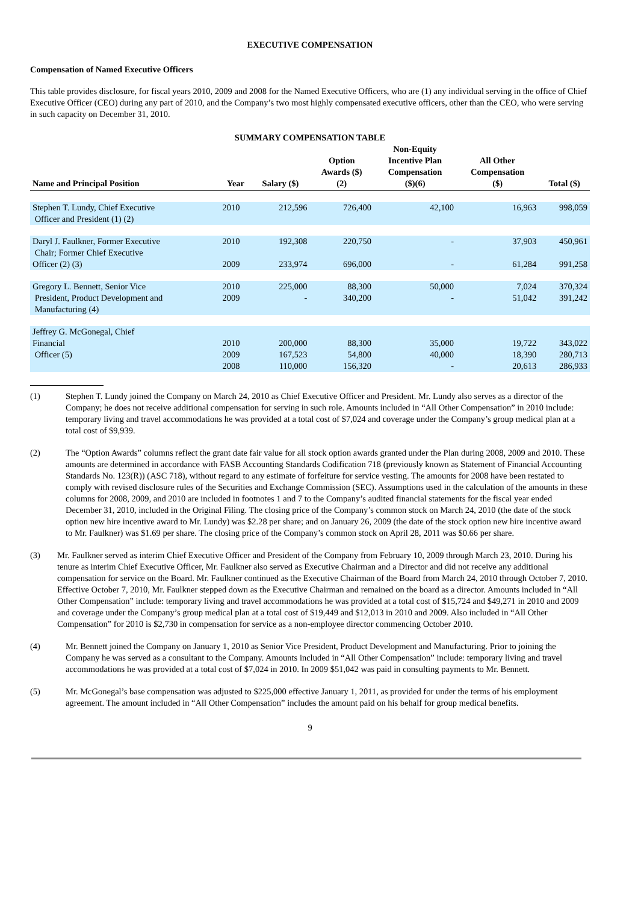EXECUTIVE COMPENSATION
Compensation of Named Executive Officers
This table provides disclosure, for fiscal years 2010, 2009 and 2008 for the Named Executive Officers, who are (1) any individual serving in the office of Chief Executive Officer (CEO) during any part of 2010, and the Company’s two most highly compensated executive officers, other than the CEO, who were serving in such capacity on December 31, 2010.
SUMMARY COMPENSATION TABLE
| Name and Principal Position | Year | Salary ($) | Option Awards ($) (2) | Non-Equity Incentive Plan Compensation ($)(6) | All Other Compensation ($) | Total ($) |
| --- | --- | --- | --- | --- | --- | --- |
| Stephen T. Lundy, Chief Executive Officer and President (1) (2) | 2010 | 212,596 | 726,400 | 42,100 | 16,963 | 998,059 |
| Daryl J. Faulkner, Former Executive Chair; Former Chief Executive | 2010 | 192,308 | 220,750 | - | 37,903 | 450,961 |
| Officer (2) (3) | 2009 | 233,974 | 696,000 | - | 61,284 | 991,258 |
| Gregory L. Bennett, Senior Vice President, Product Development and Manufacturing (4) | 2010 2009 | 225,000 - | 88,300 340,200 | 50,000 - | 7,024 51,042 | 370,324 391,242 |
| Jeffrey G. McGonegal, Chief Financial Officer (5) | 2010 2009 2008 | 200,000 167,523 110,000 | 88,300 54,800 156,320 | 35,000 40,000 - | 19,722 18,390 20,613 | 343,022 280,713 286,933 |
(1) Stephen T. Lundy joined the Company on March 24, 2010 as Chief Executive Officer and President. Mr. Lundy also serves as a director of the Company; he does not receive additional compensation for serving in such role. Amounts included in “All Other Compensation” in 2010 include: temporary living and travel accommodations he was provided at a total cost of $7,024 and coverage under the Company’s group medical plan at a total cost of $9,939.
(2) The “Option Awards” columns reflect the grant date fair value for all stock option awards granted under the Plan during 2008, 2009 and 2010. These amounts are determined in accordance with FASB Accounting Standards Codification 718 (previously known as Statement of Financial Accounting Standards No. 123(R)) (ASC 718), without regard to any estimate of forfeiture for service vesting. The amounts for 2008 have been restated to comply with revised disclosure rules of the Securities and Exchange Commission (SEC). Assumptions used in the calculation of the amounts in these columns for 2008, 2009, and 2010 are included in footnotes 1 and 7 to the Company’s audited financial statements for the fiscal year ended December 31, 2010, included in the Original Filing. The closing price of the Company’s common stock on March 24, 2010 (the date of the stock option new hire incentive award to Mr. Lundy) was $2.28 per share; and on January 26, 2009 (the date of the stock option new hire incentive award to Mr. Faulkner) was $1.69 per share. The closing price of the Company’s common stock on April 28, 2011 was $0.66 per share.
(3) Mr. Faulkner served as interim Chief Executive Officer and President of the Company from February 10, 2009 through March 23, 2010. During his tenure as interim Chief Executive Officer, Mr. Faulkner also served as Executive Chairman and a Director and did not receive any additional compensation for service on the Board. Mr. Faulkner continued as the Executive Chairman of the Board from March 24, 2010 through October 7, 2010. Effective October 7, 2010, Mr. Faulkner stepped down as the Executive Chairman and remained on the board as a director. Amounts included in “All Other Compensation” include: temporary living and travel accommodations he was provided at a total cost of $15,724 and $49,271 in 2010 and 2009 and coverage under the Company’s group medical plan at a total cost of $19,449 and $12,013 in 2010 and 2009. Also included in “All Other Compensation” for 2010 is $2,730 in compensation for service as a non-employee director commencing October 2010.
(4) Mr. Bennett joined the Company on January 1, 2010 as Senior Vice President, Product Development and Manufacturing. Prior to joining the Company he was served as a consultant to the Company. Amounts included in “All Other Compensation” include: temporary living and travel accommodations he was provided at a total cost of $7,024 in 2010. In 2009 $51,042 was paid in consulting payments to Mr. Bennett.
(5) Mr. McGonegal’s base compensation was adjusted to $225,000 effective January 1, 2011, as provided for under the terms of his employment agreement. The amount included in “All Other Compensation” includes the amount paid on his behalf for group medical benefits.
9